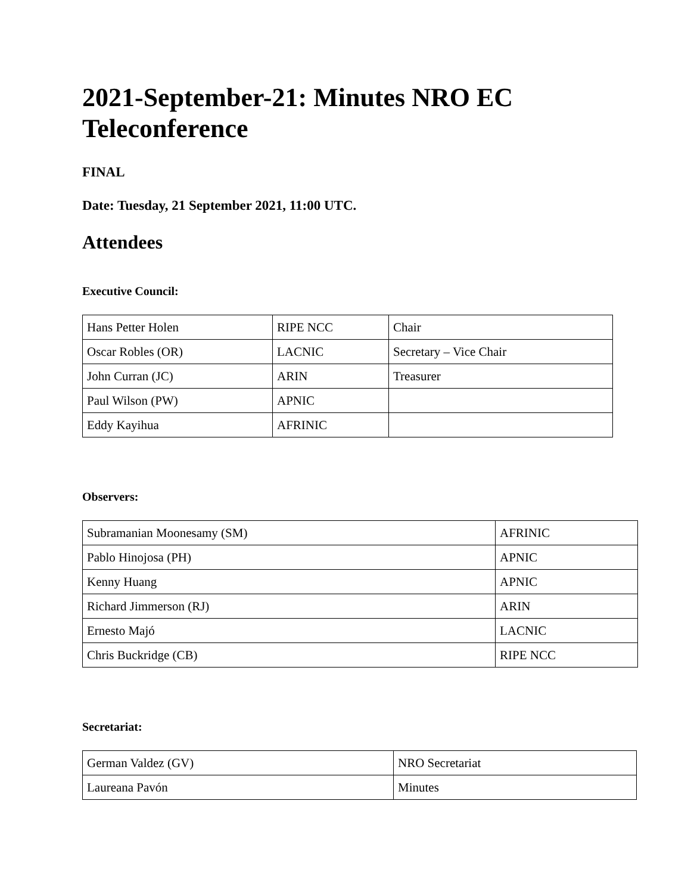2021-September-21: Minutes NRO EC Teleconference
FINAL
Date: Tuesday, 21 September 2021, 11:00 UTC.
Attendees
Executive Council:
| Hans Petter Holen | RIPE NCC | Chair |
| Oscar Robles (OR) | LACNIC | Secretary – Vice Chair |
| John Curran (JC) | ARIN | Treasurer |
| Paul Wilson (PW) | APNIC | |
| Eddy Kayihua | AFRINIC | |
Observers:
| Subramanian Moonesamy (SM) | AFRINIC |
| Pablo Hinojosa (PH) | APNIC |
| Kenny Huang | APNIC |
| Richard Jimmerson (RJ) | ARIN |
| Ernesto Majó | LACNIC |
| Chris Buckridge (CB) | RIPE NCC |
Secretariat:
| German Valdez (GV) | NRO Secretariat |
| Laureana Pavón | Minutes |